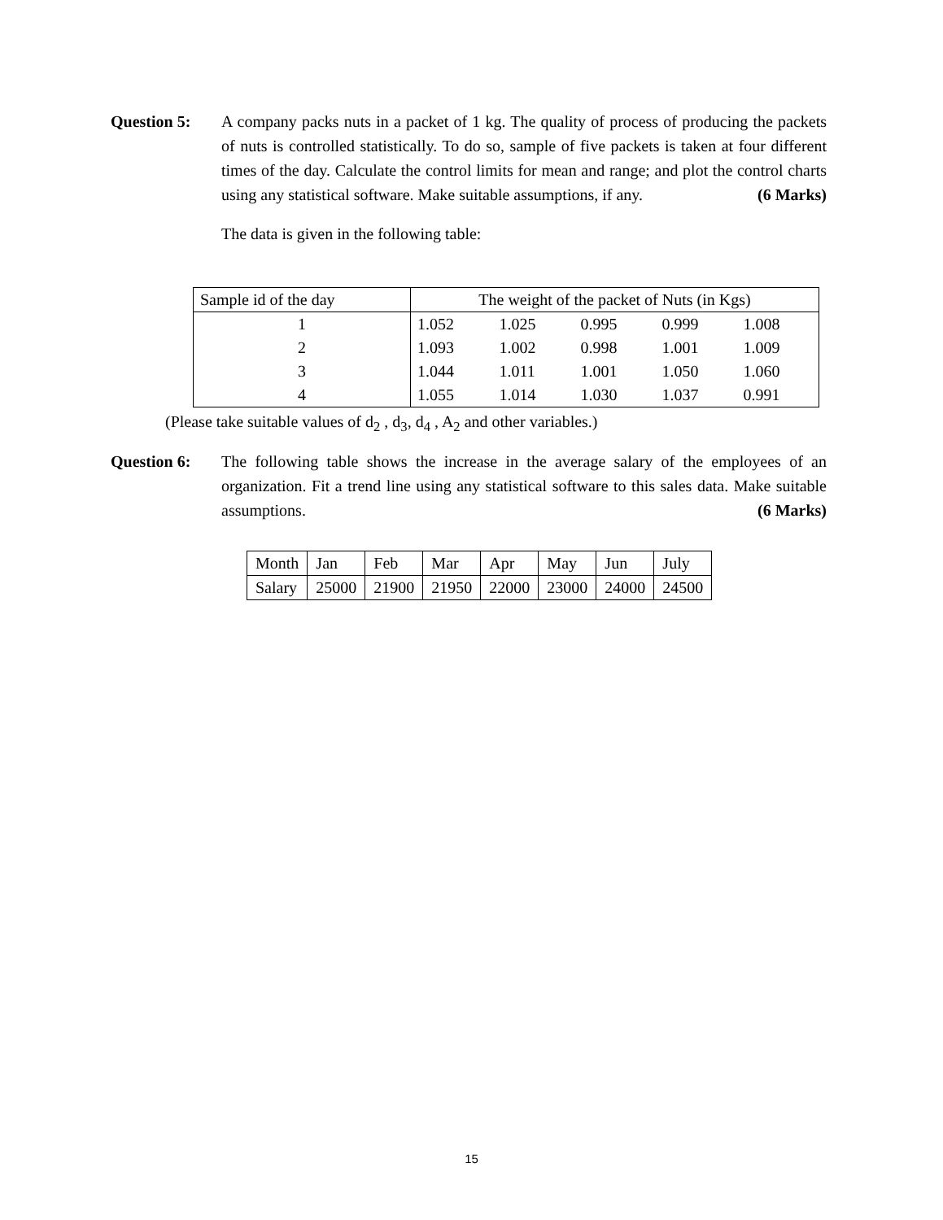Question 5: A company packs nuts in a packet of 1 kg. The quality of process of producing the packets of nuts is controlled statistically. To do so, sample of five packets is taken at four different times of the day. Calculate the control limits for mean and range; and plot the control charts using any statistical software. Make suitable assumptions, if any. (6 Marks)
The data is given in the following table:
| Sample id of the day | The weight of the packet of Nuts (in Kgs) | | | | |
| 1 | 1.052 | 1.025 | 0.995 | 0.999 | 1.008 |
| 2 | 1.093 | 1.002 | 0.998 | 1.001 | 1.009 |
| 3 | 1.044 | 1.011 | 1.001 | 1.050 | 1.060 |
| 4 | 1.055 | 1.014 | 1.030 | 1.037 | 0.991 |
(Please take suitable values of d<sub>2</sub> , d<sub>3</sub>, d<sub>4</sub> , A<sub>2</sub> and other variables.)
Question 6: The following table shows the increase in the average salary of the employees of an organization. Fit a trend line using any statistical software to this sales data. Make suitable assumptions. (6 Marks)
| Month | Jan | Feb | Mar | Apr | May | Jun | July |
| Salary | 25000 | 21900 | 21950 | 22000 | 23000 | 24000 | 24500 |
15